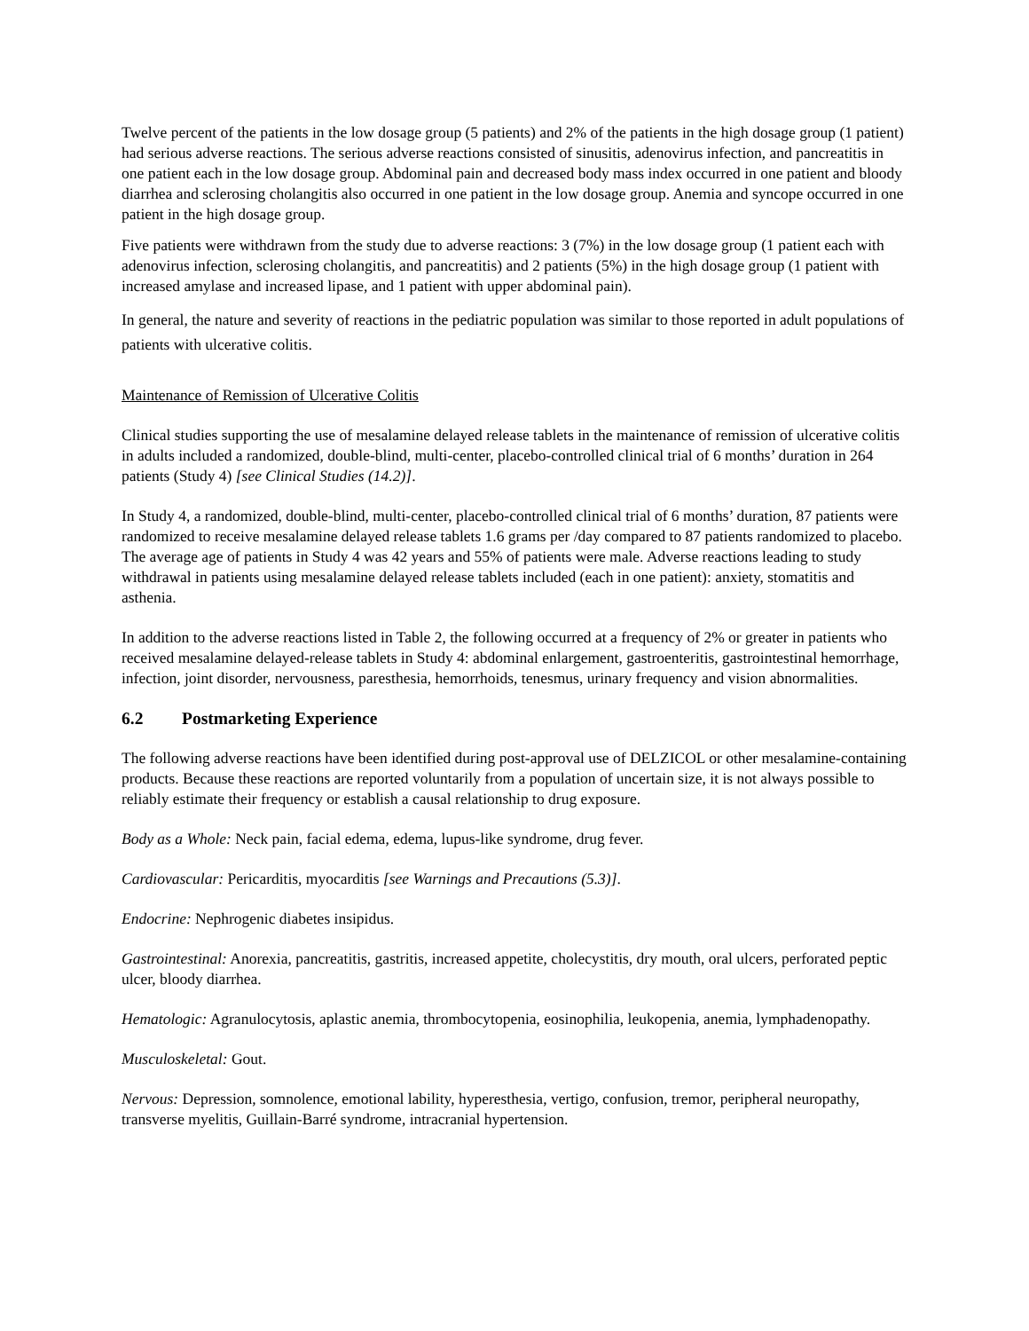Twelve percent of the patients in the low dosage group (5 patients) and 2% of the patients in the high dosage group (1 patient) had serious adverse reactions. The serious adverse reactions consisted of sinusitis, adenovirus infection, and pancreatitis in one patient each in the low dosage group. Abdominal pain and decreased body mass index occurred in one patient and bloody diarrhea and sclerosing cholangitis also occurred in one patient in the low dosage group. Anemia and syncope occurred in one patient in the high dosage group.
Five patients were withdrawn from the study due to adverse reactions: 3 (7%) in the low dosage group (1 patient each with adenovirus infection, sclerosing cholangitis, and pancreatitis) and 2 patients (5%) in the high dosage group (1 patient with increased amylase and increased lipase, and 1 patient with upper abdominal pain).
In general, the nature and severity of reactions in the pediatric population was similar to those reported in adult populations of patients with ulcerative colitis.
Maintenance of Remission of Ulcerative Colitis
Clinical studies supporting the use of mesalamine delayed release tablets in the maintenance of remission of ulcerative colitis in adults included a randomized, double-blind, multi-center, placebo-controlled clinical trial of 6 months’ duration in 264 patients (Study 4) [see Clinical Studies (14.2)].
In Study 4, a randomized, double-blind, multi-center, placebo-controlled clinical trial of 6 months’ duration, 87 patients were randomized to receive mesalamine delayed release tablets 1.6 grams per /day compared to 87 patients randomized to placebo. The average age of patients in Study 4 was 42 years and 55% of patients were male. Adverse reactions leading to study withdrawal in patients using mesalamine delayed release tablets included (each in one patient): anxiety, stomatitis and asthenia.
In addition to the adverse reactions listed in Table 2, the following occurred at a frequency of 2% or greater in patients who received mesalamine delayed-release tablets in Study 4: abdominal enlargement, gastroenteritis, gastrointestinal hemorrhage, infection, joint disorder, nervousness, paresthesia, hemorrhoids, tenesmus, urinary frequency and vision abnormalities.
6.2 Postmarketing Experience
The following adverse reactions have been identified during post-approval use of DELZICOL or other mesalamine-containing products. Because these reactions are reported voluntarily from a population of uncertain size, it is not always possible to reliably estimate their frequency or establish a causal relationship to drug exposure.
Body as a Whole: Neck pain, facial edema, edema, lupus-like syndrome, drug fever.
Cardiovascular: Pericarditis, myocarditis [see Warnings and Precautions (5.3)].
Endocrine: Nephrogenic diabetes insipidus.
Gastrointestinal: Anorexia, pancreatitis, gastritis, increased appetite, cholecystitis, dry mouth, oral ulcers, perforated peptic ulcer, bloody diarrhea.
Hematologic: Agranulocytosis, aplastic anemia, thrombocytopenia, eosinophilia, leukopenia, anemia, lymphadenopathy.
Musculoskeletal: Gout.
Nervous: Depression, somnolence, emotional lability, hyperesthesia, vertigo, confusion, tremor, peripheral neuropathy, transverse myelitis, Guillain-Barré syndrome, intracranial hypertension.